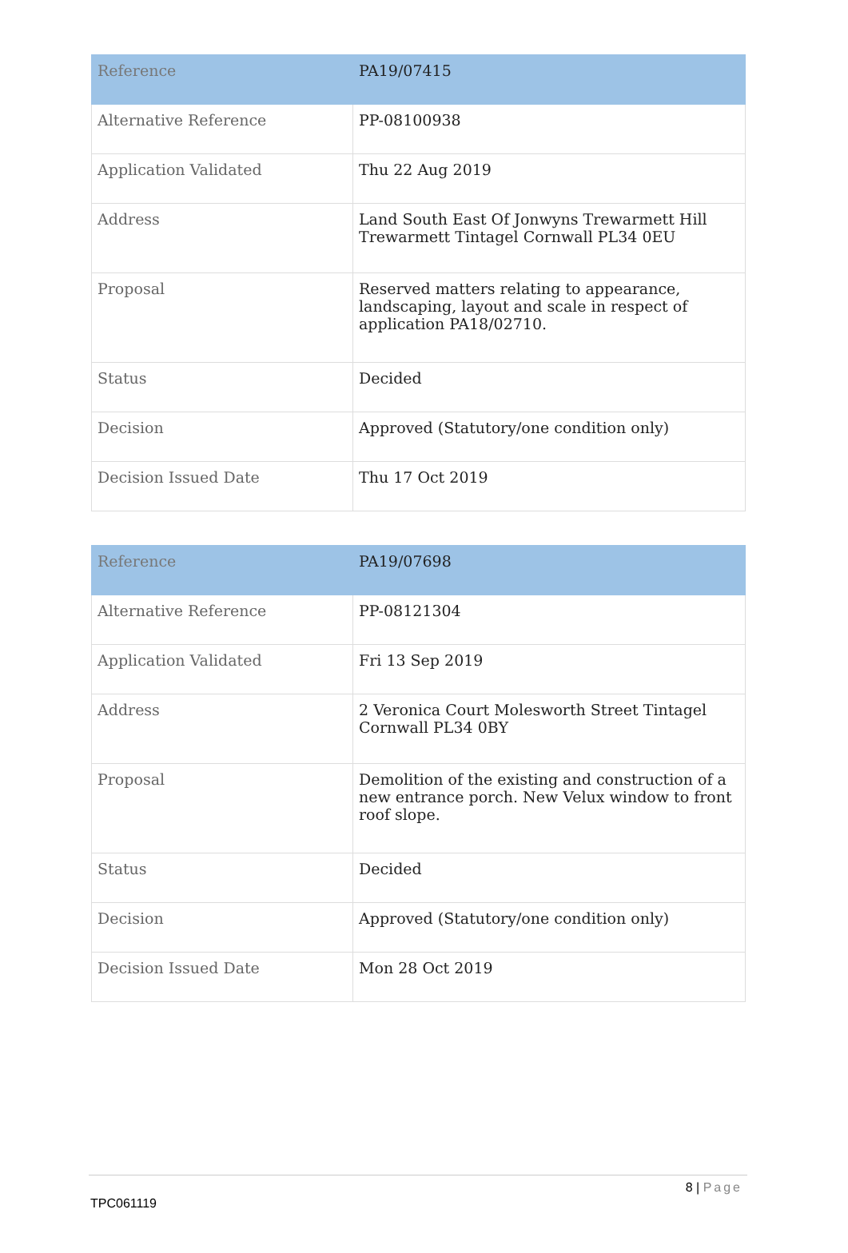| Reference | PA19/07415 |
| Alternative Reference | PP-08100938 |
| Application Validated | Thu 22 Aug 2019 |
| Address | Land South East Of Jonwyns Trewarmett Hill Trewarmett Tintagel Cornwall PL34 0EU |
| Proposal | Reserved matters relating to appearance, landscaping, layout and scale in respect of application PA18/02710. |
| Status | Decided |
| Decision | Approved (Statutory/one condition only) |
| Decision Issued Date | Thu 17 Oct 2019 |
| Reference | PA19/07698 |
| Alternative Reference | PP-08121304 |
| Application Validated | Fri 13 Sep 2019 |
| Address | 2 Veronica Court Molesworth Street Tintagel Cornwall PL34 0BY |
| Proposal | Demolition of the existing and construction of a new entrance porch. New Velux window to front roof slope. |
| Status | Decided |
| Decision | Approved (Statutory/one condition only) |
| Decision Issued Date | Mon 28 Oct 2019 |
8 | Page
TPC061119